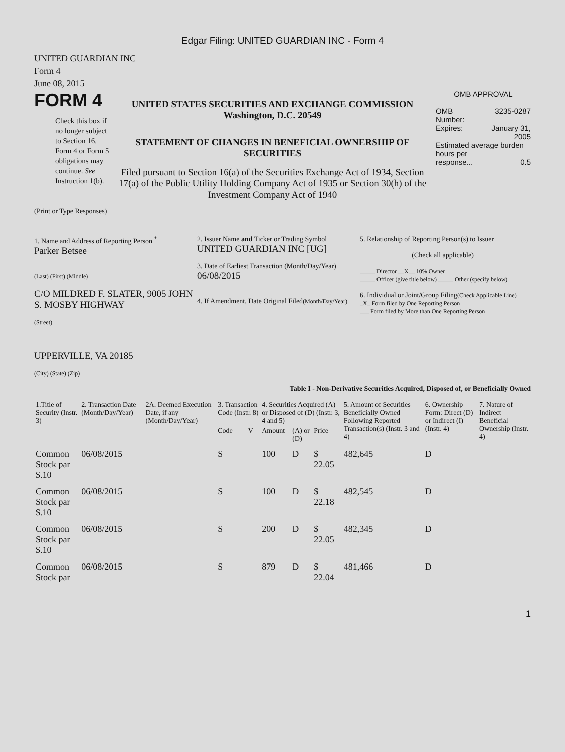Edgar Filing: UNITED GUARDIAN INC - Form 4
UNITED GUARDIAN INC
Form 4
June 08, 2015
FORM 4
Check this box if no longer subject to Section 16. Form 4 or Form 5 obligations may continue. See Instruction 1(b).
UNITED STATES SECURITIES AND EXCHANGE COMMISSION
Washington, D.C. 20549
STATEMENT OF CHANGES IN BENEFICIAL OWNERSHIP OF SECURITIES
Filed pursuant to Section 16(a) of the Securities Exchange Act of 1934, Section 17(a) of the Public Utility Holding Company Act of 1935 or Section 30(h) of the Investment Company Act of 1940
OMB APPROVAL
OMB
Number: 3235-0287
Expires: January 31,
2005
Estimated average burden hours per
response... 0.5
(Print or Type Responses)
1. Name and Address of Reporting Person <sup>*</sup>
Parker Betsee
(Last) (First) (Middle)
C/O MILDRED F. SLATER, 9005 JOHN S. MOSBY HIGHWAY
(Street)
UPPERVILLE, VA 20185
(City) (State) (Zip)
2. Issuer Name and Ticker or Trading Symbol
UNITED GUARDIAN INC [UG]
3. Date of Earliest Transaction (Month/Day/Year)
06/08/2015
4. If Amendment, Date Original Filed(Month/Day/Year)
5. Relationship of Reporting Person(s) to Issuer
(Check all applicable)
_____ Director __X__ 10% Owner
_____ Officer (give title below) _____ Other (specify below)
6. Individual or Joint/Group Filing(Check Applicable Line)
_X_ Form filed by One Reporting Person
___ Form filed by More than One Reporting Person
Table I - Non-Derivative Securities Acquired, Disposed of, or Beneficially Owned
| 1.Title of Security (Instr. 3) | 2. Transaction Date (Month/Day/Year) | 2A. Deemed Execution Date, if any (Month/Day/Year) | 3. Transaction Code (Instr. 8) | | 4. Securities Acquired (A) or Disposed of (D) (Instr. 3, 4 and 5) | | | 5. Amount of Securities Beneficially Owned Following Reported Transaction(s) (Instr. 3 and 4) | 6. Ownership Form: Direct (D) or Indirect (I) (Instr. 4) | 7. Nature of Indirect Beneficial Ownership (Instr. 4) |
| --- | --- | --- | --- | --- | --- | --- | --- | --- | --- | --- |
| | | | Code | V | Amount | (A) or (D) | Price | | | |
| Common Stock par $.10 | 06/08/2015 | | S | | 100 | D | $ 22.05 | 482,645 | D | |
| Common Stock par $.10 | 06/08/2015 | | S | | 100 | D | $ 22.18 | 482,545 | D | |
| Common Stock par $.10 | 06/08/2015 | | S | | 200 | D | $ 22.05 | 482,345 | D | |
| Common Stock par | 06/08/2015 | | S | | 879 | D | $ 22.04 | 481,466 | D | |
1